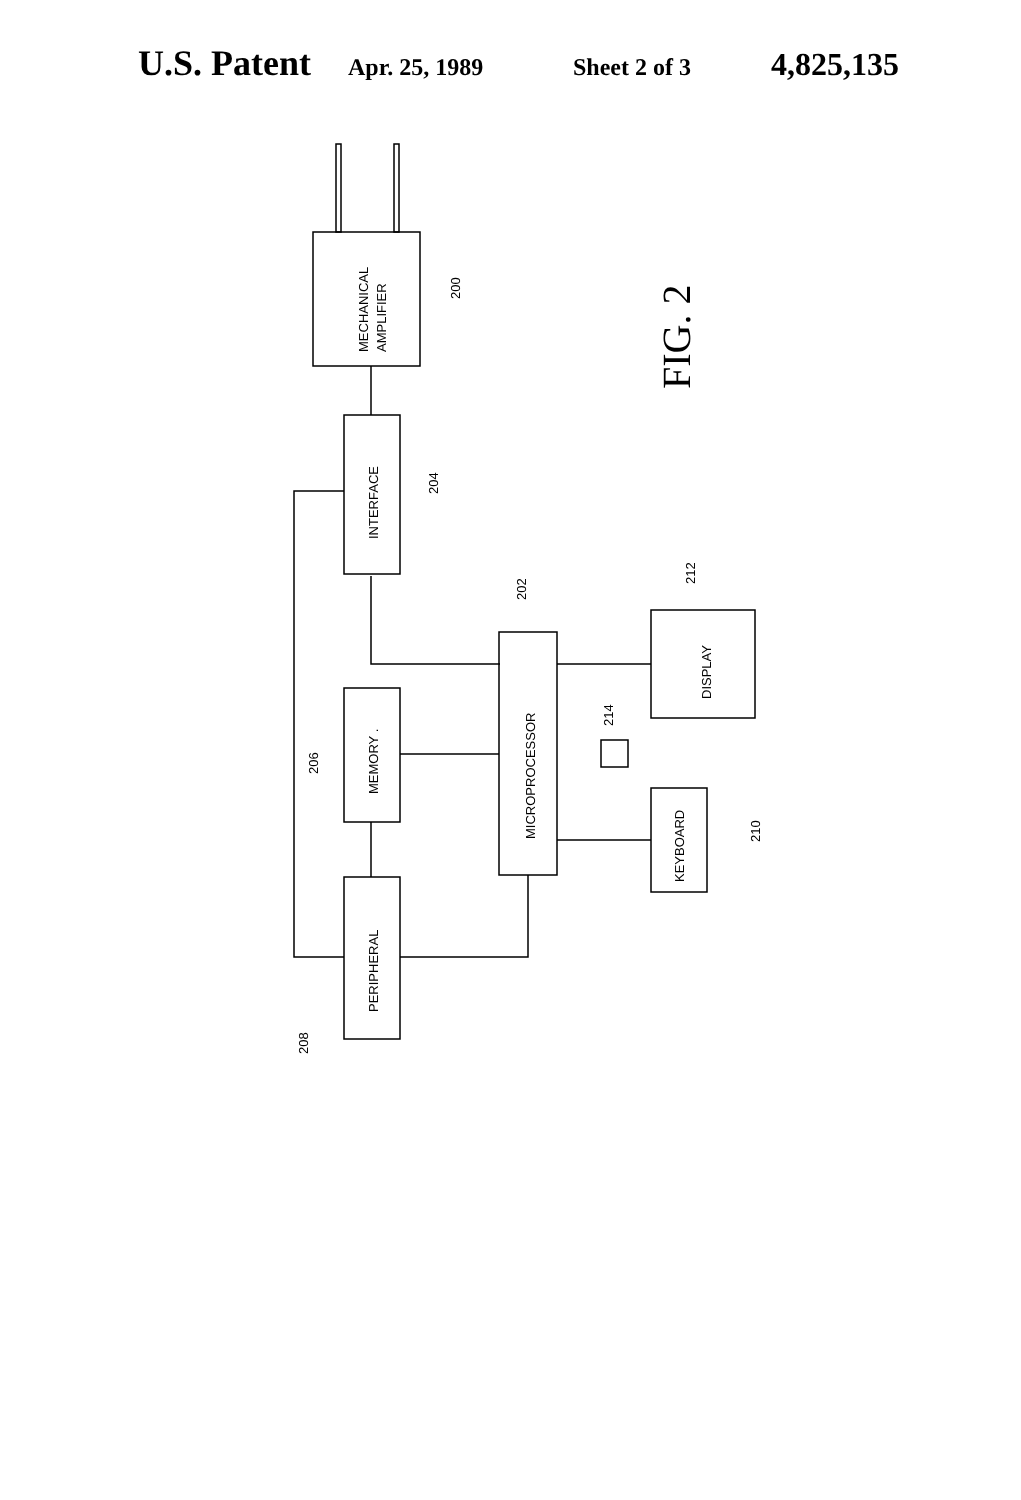U.S. Patent Apr. 25, 1989 Sheet 2 of 3 4,825,135
MECHANICAL
AMPLIFIER
200
INTERFACE
204
MICROPROCESSOR
202
MEMORY .
206
PERIPHERAL
208
DISPLAY
212
214
KEYBOARD
210
FIG. 2